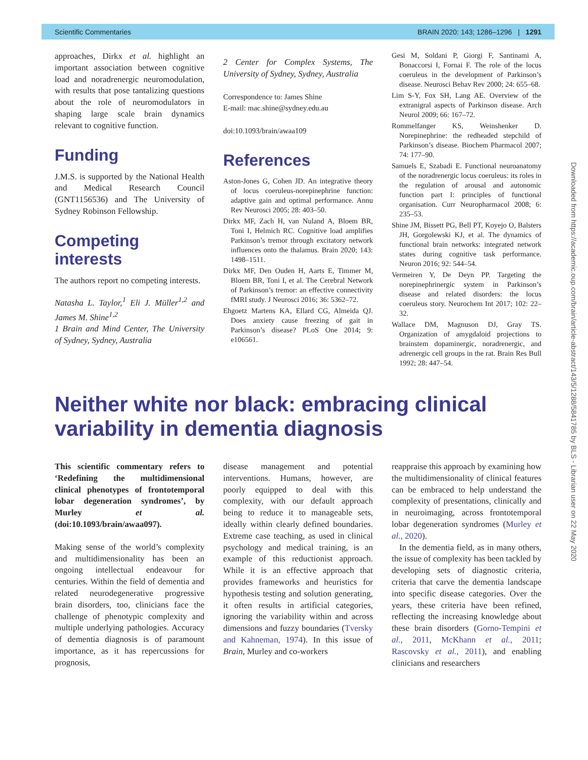Scientific Commentaries BRAIN 2020: 143; 1286–1296 | 1291
approaches, Dirkx et al. highlight an important association between cognitive load and noradrenergic neuromodulation, with results that pose tantalizing questions about the role of neuromodulators in shaping large scale brain dynamics relevant to cognitive function.
Funding
J.M.S. is supported by the National Health and Medical Research Council (GNT1156536) and The University of Sydney Robinson Fellowship.
Competing interests
The authors report no competing interests.
Natasha L. Taylor,<sup>1</sup> Eli J. Müller<sup>1,2</sup> and James M. Shine<sup>1,2</sup>
1 Brain and Mind Center, The University of Sydney, Sydney, Australia
2 Center for Complex Systems, The University of Sydney, Sydney, Australia
Correspondence to: James Shine
E-mail: mac.shine@sydney.edu.au
doi:10.1093/brain/awaa109
References
Aston-Jones G, Cohen JD. An integrative theory of locus coeruleus-norepinephrine function: adaptive gain and optimal performance. Annu Rev Neurosci 2005; 28: 403–50.
Dirkx MF, Zach H, van Nuland A, Bloem BR, Toni I, Helmich RC. Cognitive load amplifies Parkinson’s tremor through excitatory network influences onto the thalamus. Brain 2020; 143: 1498–1511.
Dirkx MF, Den Ouden H, Aarts E, Timmer M, Bloem BR, Toni I, et al. The Cerebral Network of Parkinson’s tremor: an effective connectivity fMRI study. J Neurosci 2016; 36: 5362–72.
Ehgoetz Martens KA, Ellard CG, Almeida QJ. Does anxiety cause freezing of gait in Parkinson’s disease? PLoS One 2014; 9: e106561.
Gesi M, Soldani P, Giorgi F, Santinami A, Bonaccorsi I, Fornai F. The role of the locus coeruleus in the development of Parkinson’s disease. Neurosci Behav Rev 2000; 24: 655–68.
Lim S-Y, Fox SH, Lang AE. Overview of the extranigral aspects of Parkinson disease. Arch Neurol 2009; 66: 167–72.
Rommelfanger KS, Weinshenker D. Norepinephrine: the redheaded stepchild of Parkinson’s disease. Biochem Pharmacol 2007; 74: 177–90.
Samuels E, Szabadi E. Functional neuroanatomy of the noradrenergic locus coeruleus: its roles in the regulation of arousal and autonomic function part I: principles of functional organisation. Curr Neuropharmacol 2008; 6: 235–53.
Shine JM, Bissett PG, Bell PT, Koyejo O, Balsters JH, Gorgolewski KJ, et al. The dynamics of functional brain networks: integrated network states during cognitive task performance. Neuron 2016; 92: 544–54.
Vermeiren Y, De Deyn PP. Targeting the norepinephrinergic system in Parkinson’s disease and related disorders: the locus coeruleus story. Neurochem Int 2017; 102: 22–32.
Wallace DM, Magnuson DJ, Gray TS. Organization of amygdaloid projections to brainstem dopaminergic, noradrenergic, and adrenergic cell groups in the rat. Brain Res Bull 1992; 28: 447–54.
Neither white nor black: embracing clinical variability in dementia diagnosis
This scientific commentary refers to ‘Redefining the multidimensional clinical phenotypes of frontotemporal lobar degeneration syndromes’, by Murley et al. (doi:10.1093/brain/awaa097).
Making sense of the world’s complexity and multidimensionality has been an ongoing intellectual endeavour for centuries. Within the field of dementia and related neurodegenerative progressive brain disorders, too, clinicians face the challenge of phenotypic complexity and multiple underlying pathologies. Accuracy of dementia diagnosis is of paramount importance, as it has repercussions for prognosis,
disease management and potential interventions. Humans, however, are poorly equipped to deal with this complexity, with our default approach being to reduce it to manageable sets, ideally within clearly defined boundaries. Extreme case teaching, as used in clinical psychology and medical training, is an example of this reductionist approach. While it is an effective approach that provides frameworks and heuristics for hypothesis testing and solution generating, it often results in artificial categories, ignoring the variability within and across dimensions and fuzzy boundaries (Tversky and Kahneman, 1974). In this issue of Brain, Murley and co-workers
reappraise this approach by examining how the multidimensionality of clinical features can be embraced to help understand the complexity of presentations, clinically and in neuroimaging, across frontotemporal lobar degeneration syndromes (Murley et al., 2020).
In the dementia field, as in many others, the issue of complexity has been tackled by developing sets of diagnostic criteria, criteria that carve the dementia landscape into specific disease categories. Over the years, these criteria have been refined, reflecting the increasing knowledge about these brain disorders (Gorno-Tempini et al., 2011, McKhann et al., 2011; Rascovsky et al., 2011), and enabling clinicians and researchers
Downloaded from https://academic.oup.com/brain/article-abstract/143/5/1288/5841785 by BLS - Librarian user on 22 May 2020